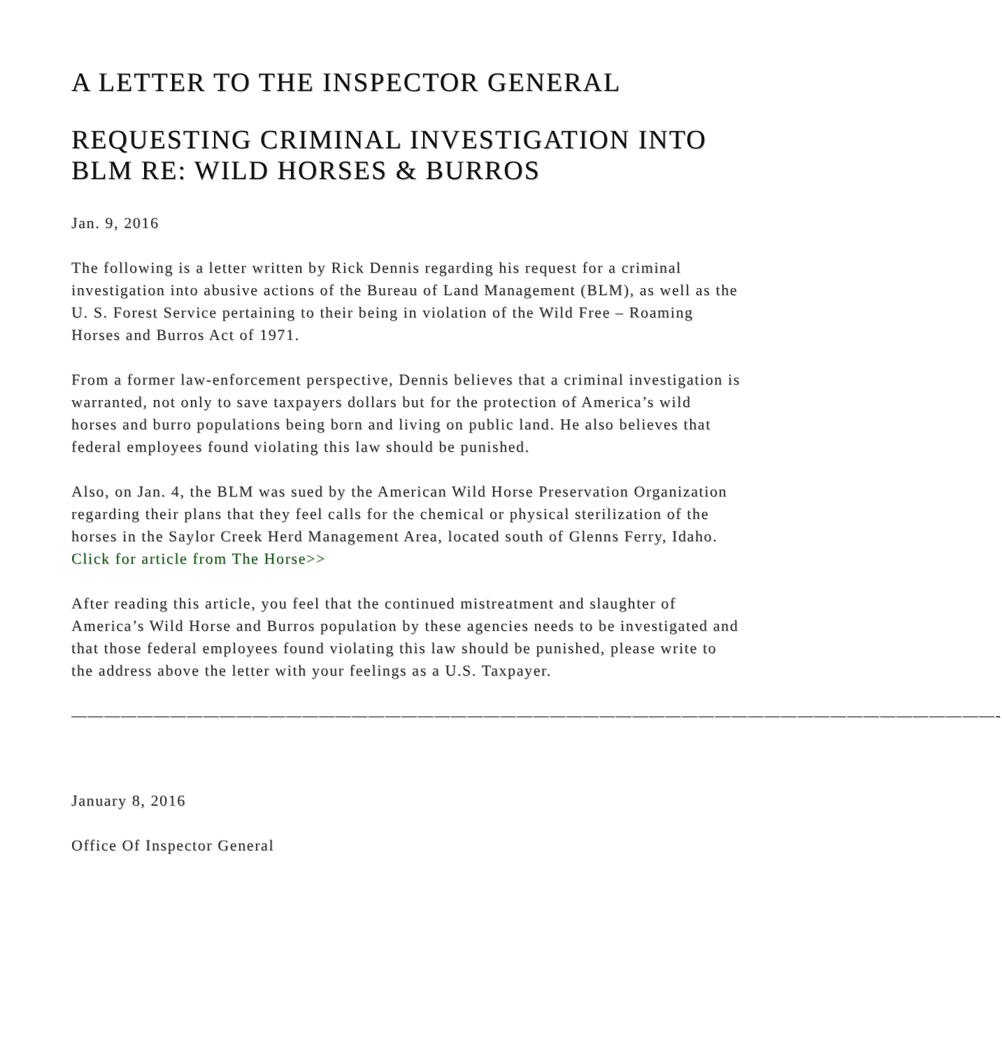A LETTER TO THE INSPECTOR GENERAL
REQUESTING CRIMINAL INVESTIGATION INTO BLM RE: WILD HORSES & BURROS
Jan. 9, 2016
The following is a letter written by Rick Dennis regarding his request for a criminal investigation into abusive actions of the Bureau of Land Management (BLM), as well as the U. S. Forest Service pertaining to their being in violation of the Wild Free – Roaming Horses and Burros Act of 1971.
From a former law-enforcement perspective, Dennis believes that a criminal investigation is warranted, not only to save taxpayers dollars but for the protection of America’s wild horses and burro populations being born and living on public land. He also believes that federal employees found violating this law should be punished.
Also, on Jan. 4, the BLM was sued by the American Wild Horse Preservation Organization regarding their plans that they feel calls for the chemical or physical sterilization of the horses in the Saylor Creek Herd Management Area, located south of Glenns Ferry, Idaho.
Click for article from The Horse>>
After reading this article, you feel that the continued mistreatment and slaughter of America’s Wild Horse and Burros population by these agencies needs to be investigated and that those federal employees found violating this law should be punished, please write to the address above the letter with your feelings as a U.S. Taxpayer.
————————————————————————————————————————————————————————-
January 8, 2016
Office Of Inspector General